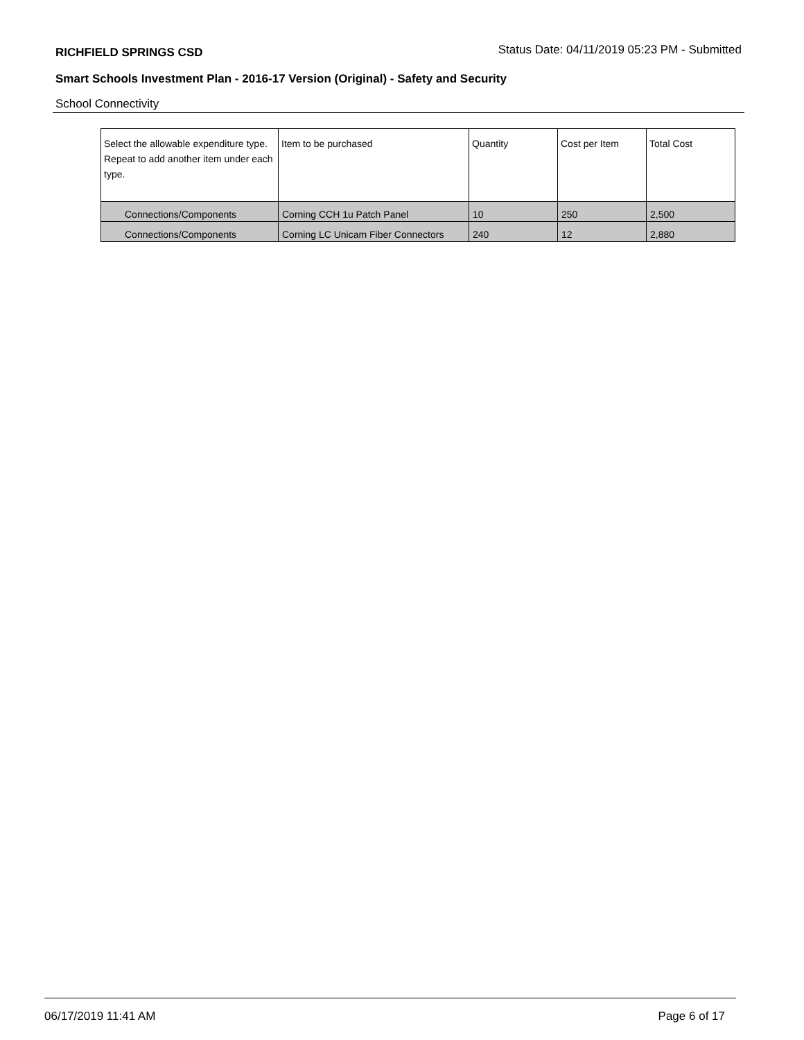RICHFIELD SPRINGS CSD Status Date: 04/11/2019 05:23 PM - Submitted
Smart Schools Investment Plan - 2016-17 Version (Original) - Safety and Security
School Connectivity
| Select the allowable expenditure type. Repeat to add another item under each type. | Item to be purchased | Quantity | Cost per Item | Total Cost |
| --- | --- | --- | --- | --- |
| Connections/Components | Corning CCH 1u Patch Panel | 10 | 250 | 2,500 |
| Connections/Components | Corning LC Unicam Fiber Connectors | 240 | 12 | 2,880 |
06/17/2019 11:41 AM Page 6 of 17